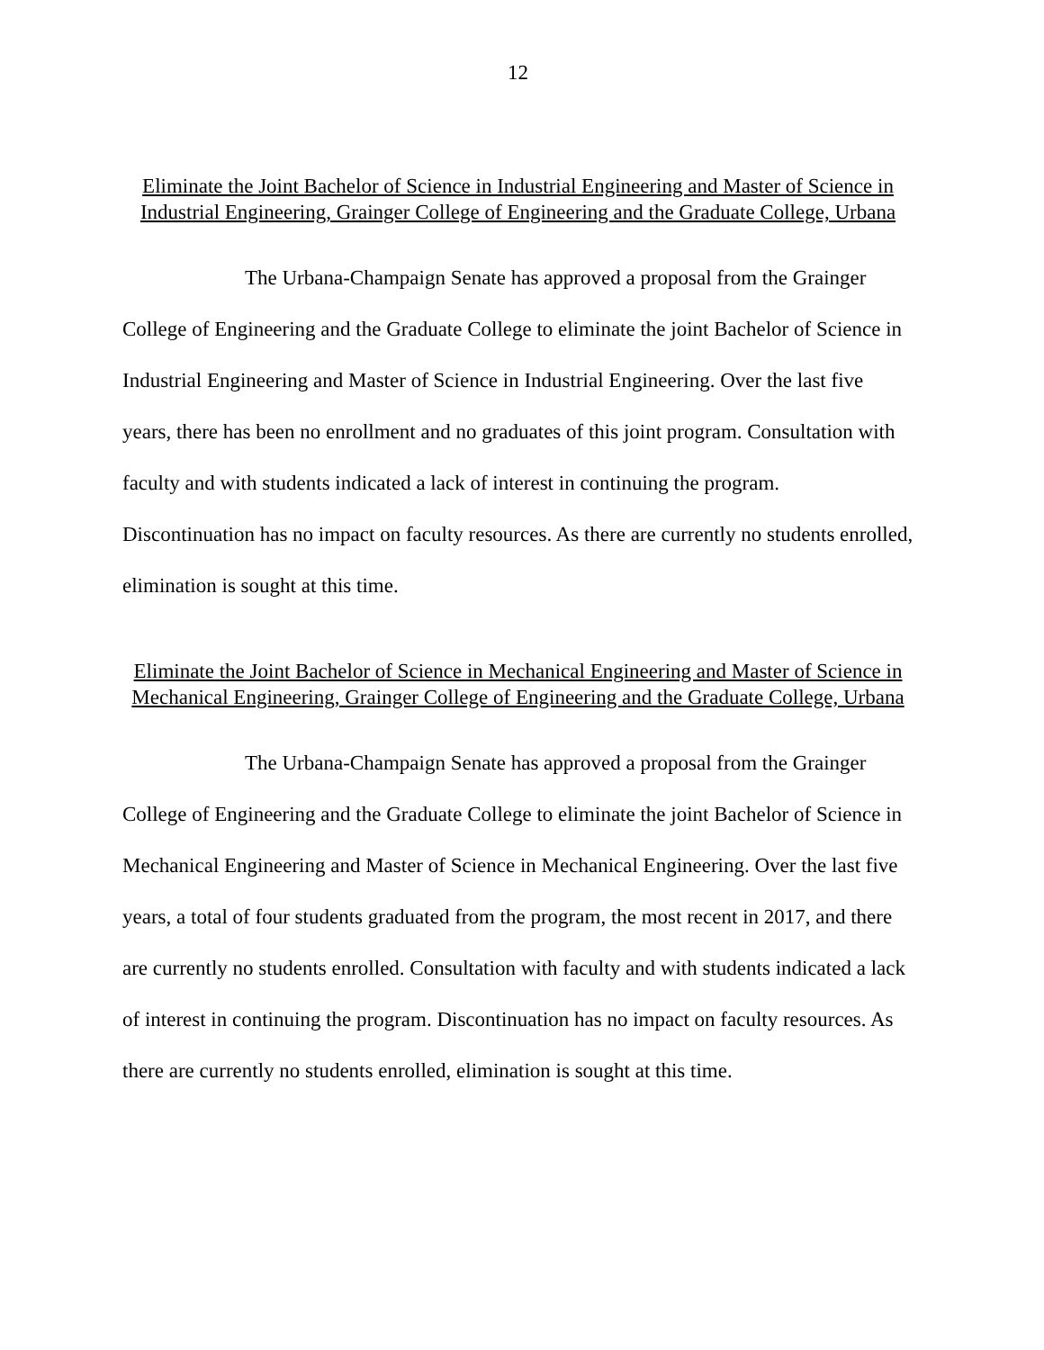12
Eliminate the Joint Bachelor of Science in Industrial Engineering and Master of Science in Industrial Engineering, Grainger College of Engineering and the Graduate College, Urbana
The Urbana-Champaign Senate has approved a proposal from the Grainger College of Engineering and the Graduate College to eliminate the joint Bachelor of Science in Industrial Engineering and Master of Science in Industrial Engineering. Over the last five years, there has been no enrollment and no graduates of this joint program. Consultation with faculty and with students indicated a lack of interest in continuing the program. Discontinuation has no impact on faculty resources. As there are currently no students enrolled, elimination is sought at this time.
Eliminate the Joint Bachelor of Science in Mechanical Engineering and Master of Science in Mechanical Engineering, Grainger College of Engineering and the Graduate College, Urbana
The Urbana-Champaign Senate has approved a proposal from the Grainger College of Engineering and the Graduate College to eliminate the joint Bachelor of Science in Mechanical Engineering and Master of Science in Mechanical Engineering. Over the last five years, a total of four students graduated from the program, the most recent in 2017, and there are currently no students enrolled. Consultation with faculty and with students indicated a lack of interest in continuing the program. Discontinuation has no impact on faculty resources. As there are currently no students enrolled, elimination is sought at this time.